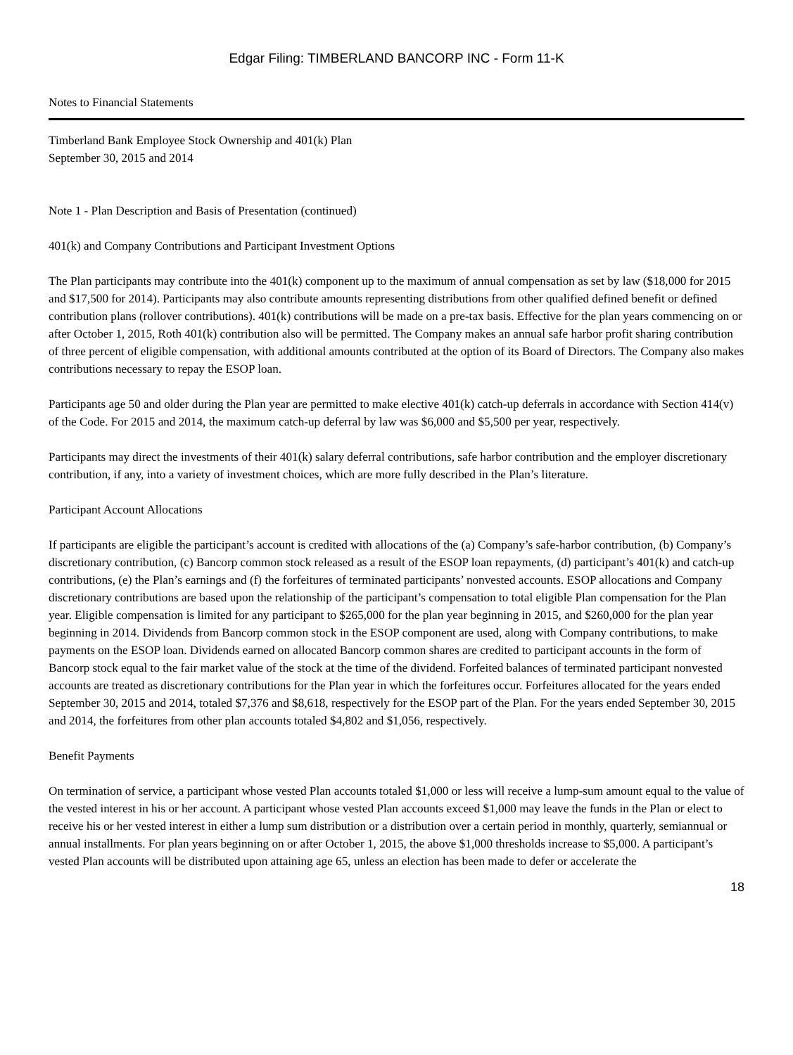Edgar Filing: TIMBERLAND BANCORP INC - Form 11-K
Notes to Financial Statements
Timberland Bank Employee Stock Ownership and 401(k) Plan
September 30, 2015 and 2014
Note 1 - Plan Description and Basis of Presentation (continued)
401(k) and Company Contributions and Participant Investment Options
The Plan participants may contribute into the 401(k) component up to the maximum of annual compensation as set by law ($18,000 for 2015 and $17,500 for 2014). Participants may also contribute amounts representing distributions from other qualified defined benefit or defined contribution plans (rollover contributions). 401(k) contributions will be made on a pre-tax basis. Effective for the plan years commencing on or after October 1, 2015, Roth 401(k) contribution also will be permitted. The Company makes an annual safe harbor profit sharing contribution of three percent of eligible compensation, with additional amounts contributed at the option of its Board of Directors. The Company also makes contributions necessary to repay the ESOP loan.
Participants age 50 and older during the Plan year are permitted to make elective 401(k) catch-up deferrals in accordance with Section 414(v) of the Code. For 2015 and 2014, the maximum catch-up deferral by law was $6,000 and $5,500 per year, respectively.
Participants may direct the investments of their 401(k) salary deferral contributions, safe harbor contribution and the employer discretionary contribution, if any, into a variety of investment choices, which are more fully described in the Plan’s literature.
Participant Account Allocations
If participants are eligible the participant’s account is credited with allocations of the (a) Company’s safe-harbor contribution, (b) Company’s discretionary contribution, (c) Bancorp common stock released as a result of the ESOP loan repayments, (d) participant’s 401(k) and catch-up contributions, (e) the Plan’s earnings and (f) the forfeitures of terminated participants’ nonvested accounts. ESOP allocations and Company discretionary contributions are based upon the relationship of the participant’s compensation to total eligible Plan compensation for the Plan year. Eligible compensation is limited for any participant to $265,000 for the plan year beginning in 2015, and $260,000 for the plan year beginning in 2014. Dividends from Bancorp common stock in the ESOP component are used, along with Company contributions, to make payments on the ESOP loan. Dividends earned on allocated Bancorp common shares are credited to participant accounts in the form of Bancorp stock equal to the fair market value of the stock at the time of the dividend. Forfeited balances of terminated participant nonvested accounts are treated as discretionary contributions for the Plan year in which the forfeitures occur. Forfeitures allocated for the years ended September 30, 2015 and 2014, totaled $7,376 and $8,618, respectively for the ESOP part of the Plan. For the years ended September 30, 2015 and 2014, the forfeitures from other plan accounts totaled $4,802 and $1,056, respectively.
Benefit Payments
On termination of service, a participant whose vested Plan accounts totaled $1,000 or less will receive a lump-sum amount equal to the value of the vested interest in his or her account. A participant whose vested Plan accounts exceed $1,000 may leave the funds in the Plan or elect to receive his or her vested interest in either a lump sum distribution or a distribution over a certain period in monthly, quarterly, semiannual or annual installments. For plan years beginning on or after October 1, 2015, the above $1,000 thresholds increase to $5,000. A participant’s vested Plan accounts will be distributed upon attaining age 65, unless an election has been made to defer or accelerate the
18